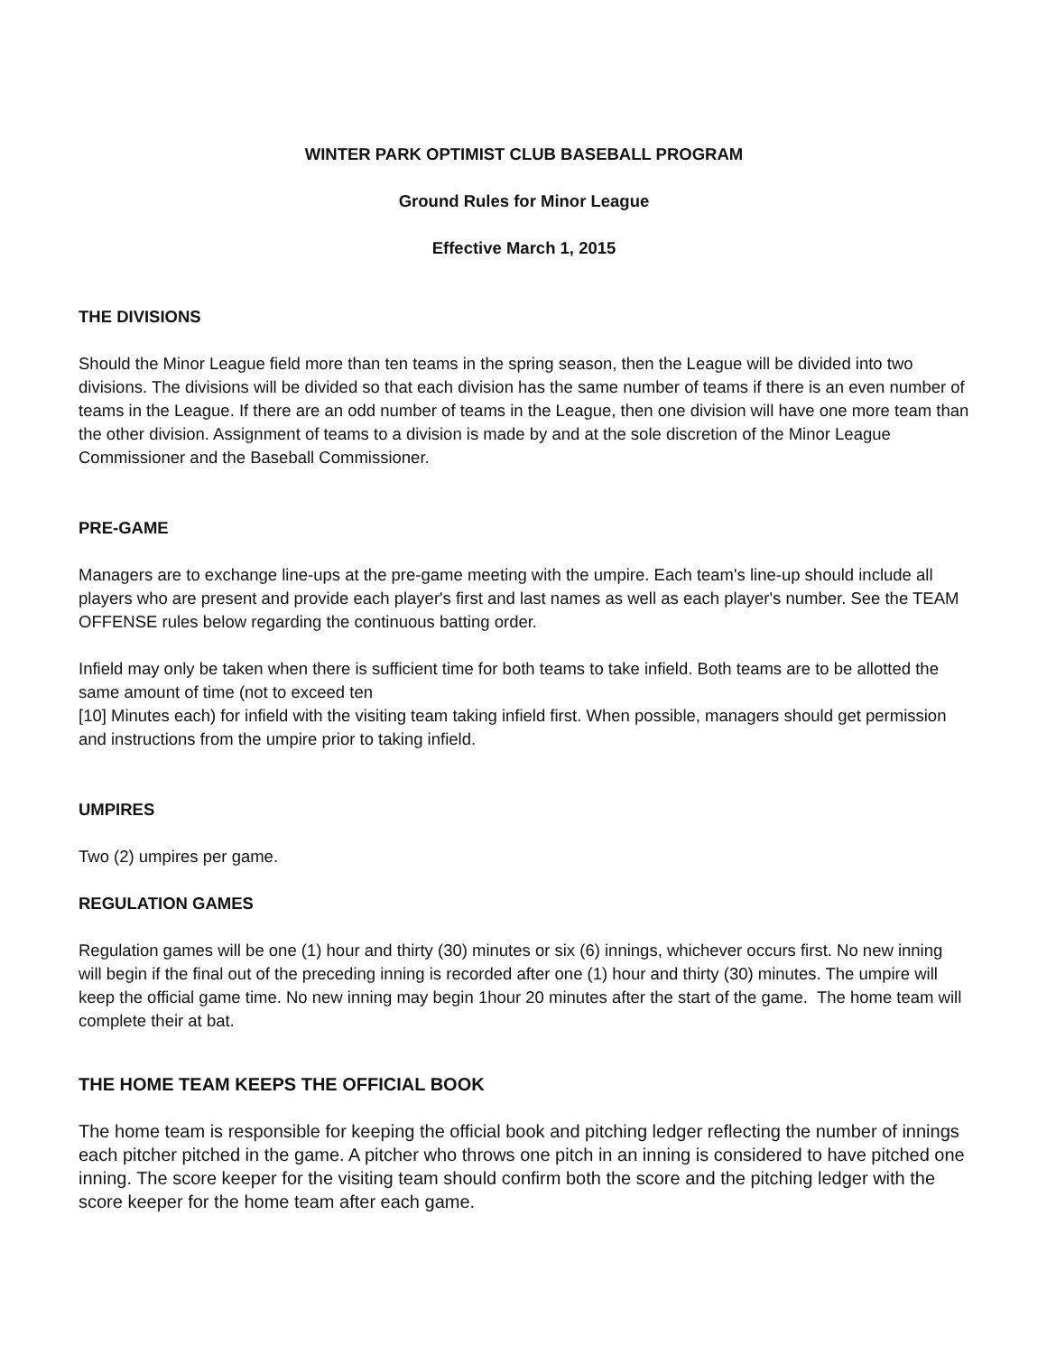WINTER PARK OPTIMIST CLUB BASEBALL PROGRAM
Ground Rules for Minor League
Effective March 1, 2015
THE DIVISIONS
Should the Minor League field more than ten teams in the spring season, then the League will be divided into two divisions. The divisions will be divided so that each division has the same number of teams if there is an even number of teams in the League. If there are an odd number of teams in the League, then one division will have one more team than the other division. Assignment of teams to a division is made by and at the sole discretion of the Minor League Commissioner and the Baseball Commissioner.
PRE-GAME
Managers are to exchange line-ups at the pre-game meeting with the umpire. Each team's line-up should include all players who are present and provide each player's first and last names as well as each player's number. See the TEAM OFFENSE rules below regarding the continuous batting order.
Infield may only be taken when there is sufficient time for both teams to take infield. Both teams are to be allotted the same amount of time (not to exceed ten
[10] Minutes each) for infield with the visiting team taking infield first. When possible, managers should get permission and instructions from the umpire prior to taking infield.
UMPIRES
Two (2) umpires per game.
REGULATION GAMES
Regulation games will be one (1) hour and thirty (30) minutes or six (6) innings, whichever occurs first. No new inning will begin if the final out of the preceding inning is recorded after one (1) hour and thirty (30) minutes. The umpire will keep the official game time. No new inning may begin 1hour 20 minutes after the start of the game. The home team will complete their at bat.
THE HOME TEAM KEEPS THE OFFICIAL BOOK
The home team is responsible for keeping the official book and pitching ledger reflecting the number of innings each pitcher pitched in the game. A pitcher who throws one pitch in an inning is considered to have pitched one inning. The score keeper for the visiting team should confirm both the score and the pitching ledger with the score keeper for the home team after each game.